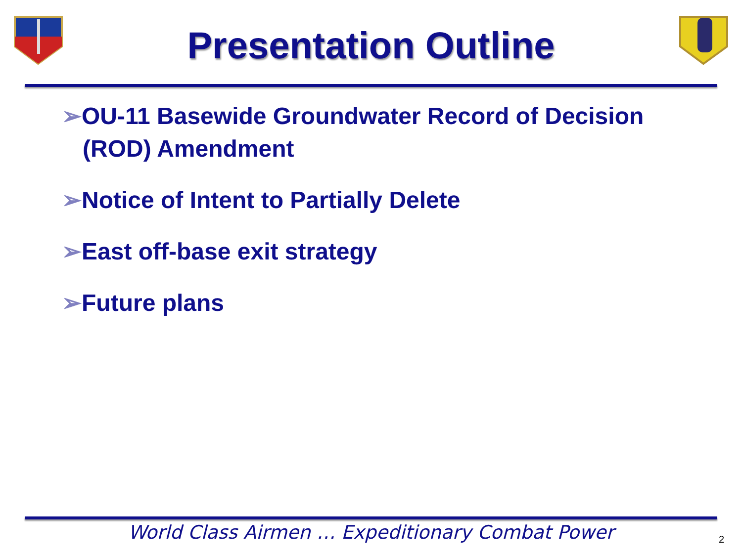Presentation Outline
➢OU-11 Basewide Groundwater Record of Decision (ROD) Amendment
➢Notice of Intent to Partially Delete
➢East off-base exit strategy
➢Future plans
World Class Airmen … Expeditionary Combat Power 2